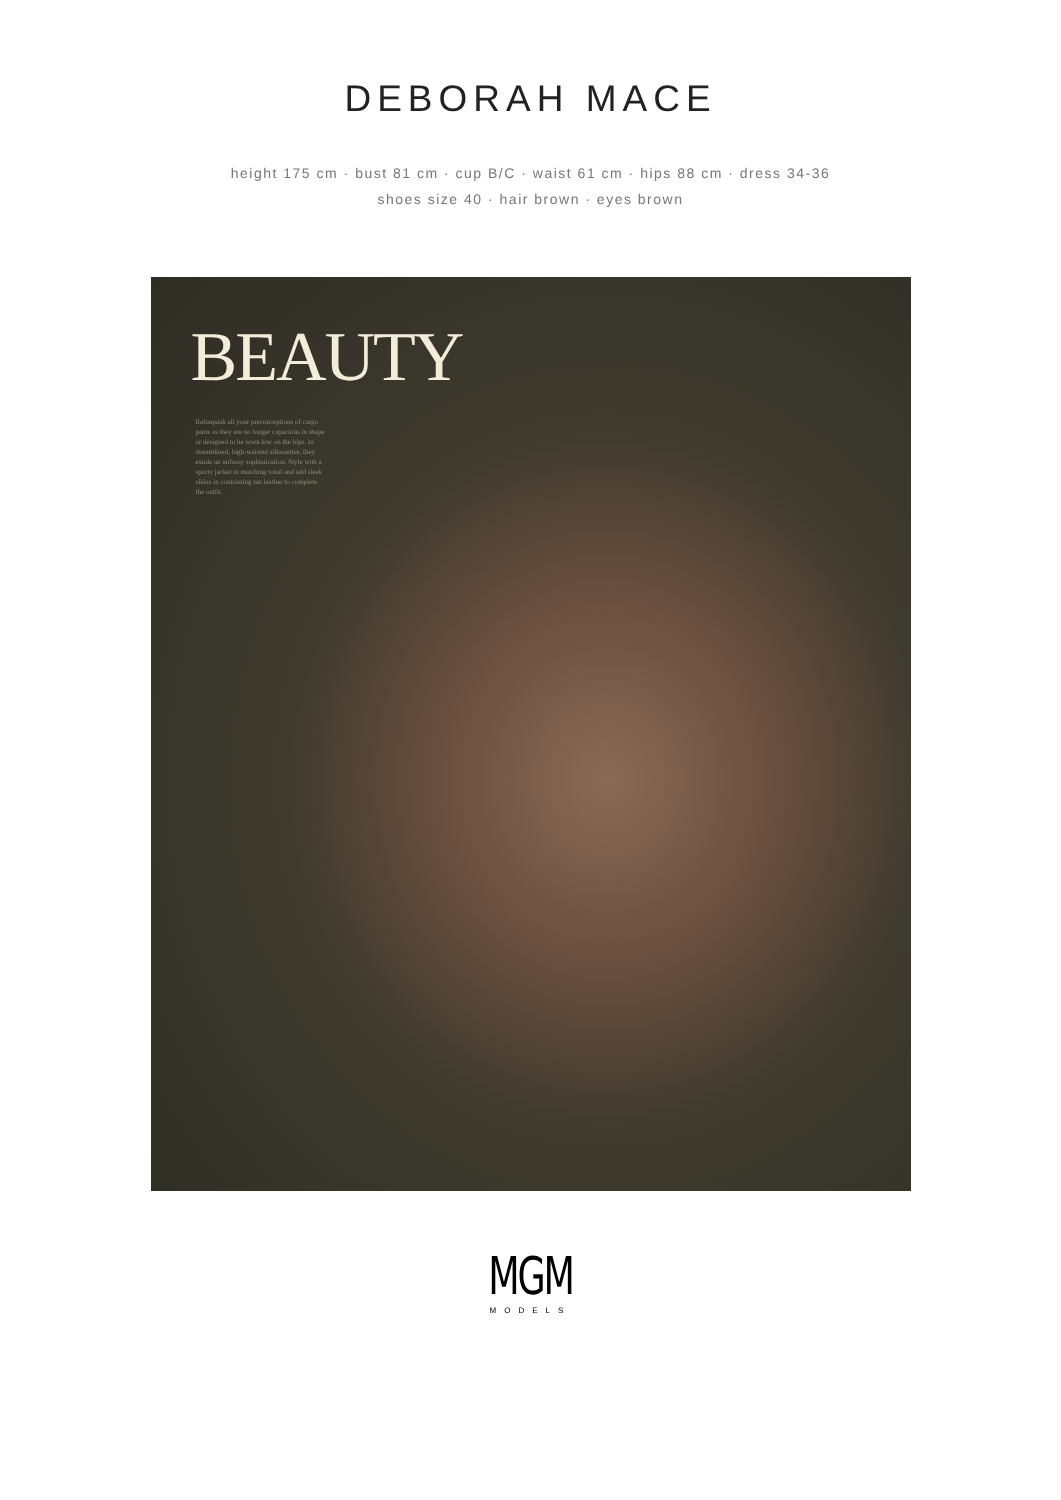DEBORAH MACE
height 175 cm · bust 81 cm · cup B/C · waist 61 cm · hips 88 cm · dress 34-36
shoes size 40 · hair brown · eyes brown
BEAUTY
Relinquish all your preconceptions of cargo pants as they are no longer capacious in shape or designed to be worn low on the hips. In streamlined, high-waisted silhouettes, they exude an unfussy sophistication. Style with a sporty jacket in matching tonal and add sleek slides in contrasting tan leather to complete the outfit.
MGM
MODELS